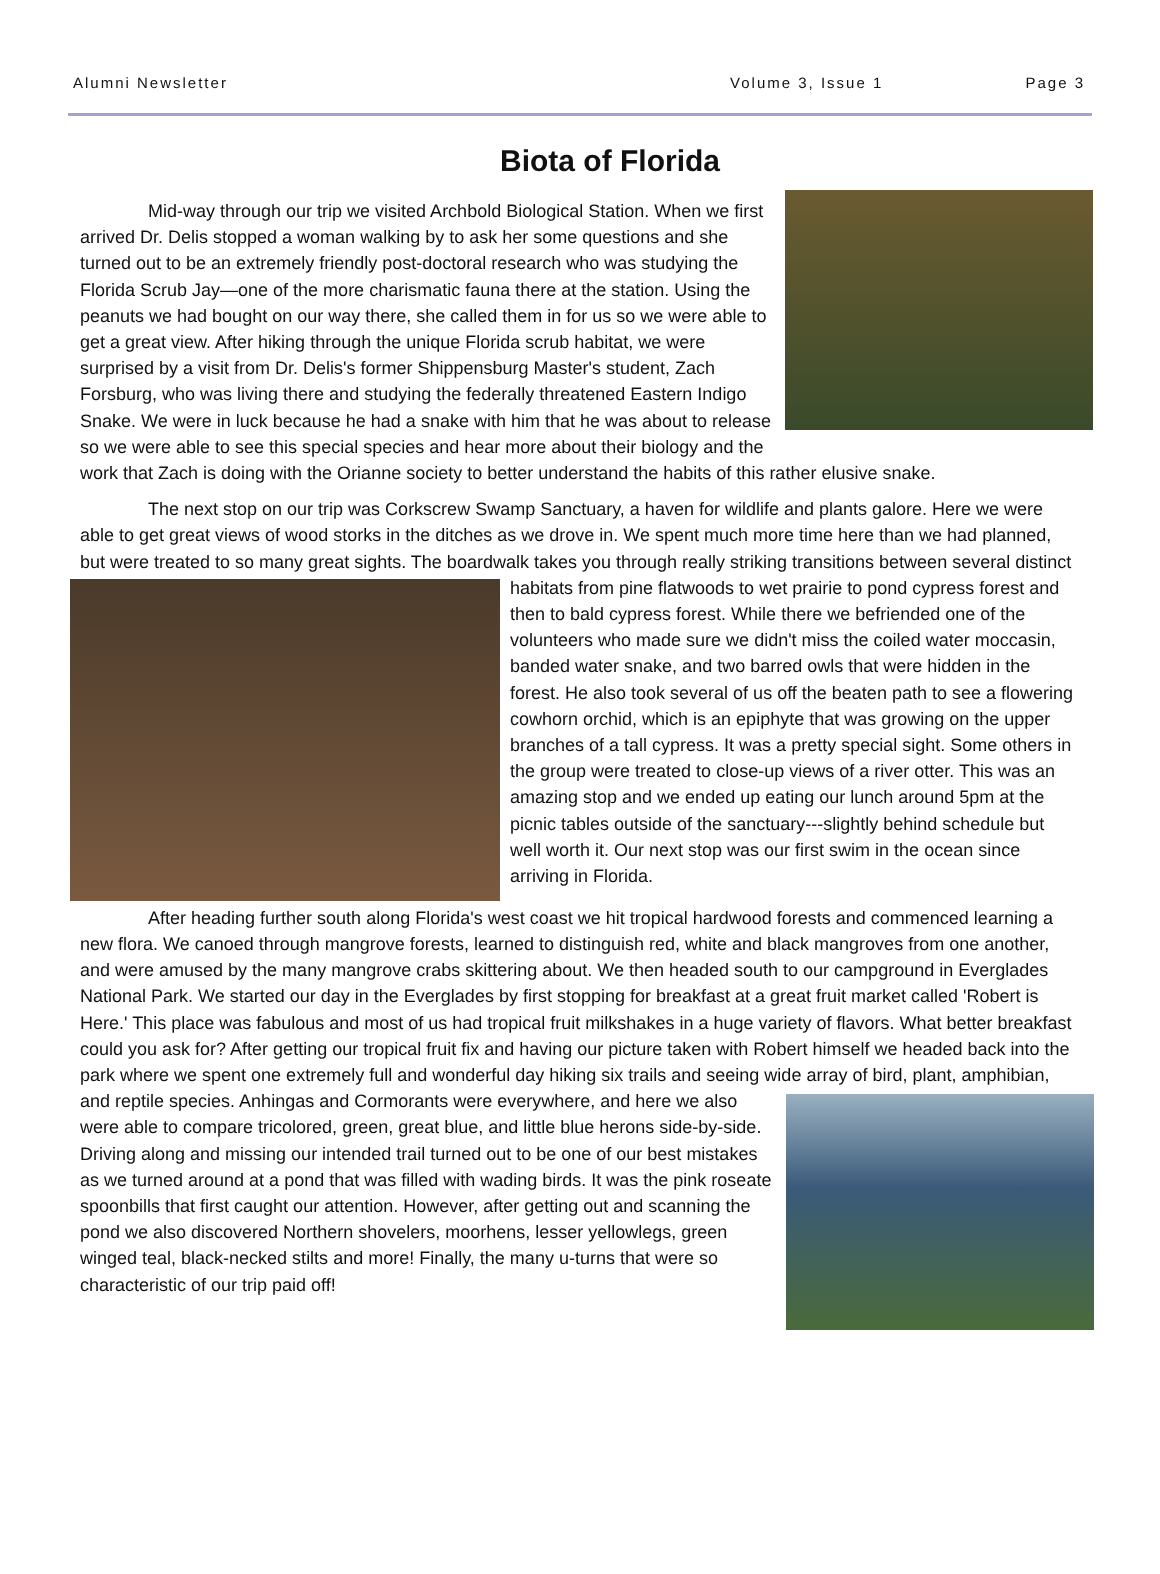Alumni Newsletter Volume 3, Issue 1 Page 3
Biota of Florida
Mid-way through our trip we visited Archbold Biological Station. When we first arrived Dr. Delis stopped a woman walking by to ask her some questions and she turned out to be an extremely friendly post-doctoral research who was studying the Florida Scrub Jay—one of the more charismatic fauna there at the station. Using the peanuts we had bought on our way there, she called them in for us so we were able to get a great view. After hiking through the unique Florida scrub habitat, we were surprised by a visit from Dr. Delis's former Shippensburg Master's student, Zach Forsburg, who was living there and studying the federally threatened Eastern Indigo Snake. We were in luck because he had a snake with him that he was about to release so we were able to see this special species and hear more about their biology and the work that Zach is doing with the Orianne society to better understand the habits of this rather elusive snake.
The next stop on our trip was Corkscrew Swamp Sanctuary, a haven for wildlife and plants galore. Here we were able to get great views of wood storks in the ditches as we drove in. We spent much more time here than we had planned, but were treated to so many great sights. The boardwalk takes you through really striking transitions between several distinct habitats from pine flatwoods to wet prairie to pond cypress forest and then to bald cypress forest. While there we befriended one of the volunteers who made sure we didn't miss the coiled water moccasin, banded water snake, and two barred owls that were hidden in the forest. He also took several of us off the beaten path to see a flowering cowhorn orchid, which is an epiphyte that was growing on the upper branches of a tall cypress. It was a pretty special sight. Some others in the group were treated to close-up views of a river otter. This was an amazing stop and we ended up eating our lunch around 5pm at the picnic tables outside of the sanctuary---slightly behind schedule but well worth it. Our next stop was our first swim in the ocean since arriving in Florida.
After heading further south along Florida's west coast we hit tropical hardwood forests and commenced learning a new flora. We canoed through mangrove forests, learned to distinguish red, white and black mangroves from one another, and were amused by the many mangrove crabs skittering about. We then headed south to our campground in Everglades National Park. We started our day in the Everglades by first stopping for breakfast at a great fruit market called 'Robert is Here.' This place was fabulous and most of us had tropical fruit milkshakes in a huge variety of flavors. What better breakfast could you ask for? After getting our tropical fruit fix and having our picture taken with Robert himself we headed back into the park where we spent one extremely full and wonderful day hiking six trails and seeing wide array of bird, plant, amphibian, and reptile species. Anhingas and Cormorants were everywhere, and here we also were able to compare tricolored, green, great blue, and little blue herons side-by-side. Driving along and missing our intended trail turned out to be one of our best mistakes as we turned around at a pond that was filled with wading birds. It was the pink roseate spoonbills that first caught our attention. However, after getting out and scanning the pond we also discovered Northern shovelers, moorhens, lesser yellowlegs, green winged teal, black-necked stilts and more! Finally, the many u-turns that were so characteristic of our trip paid off!